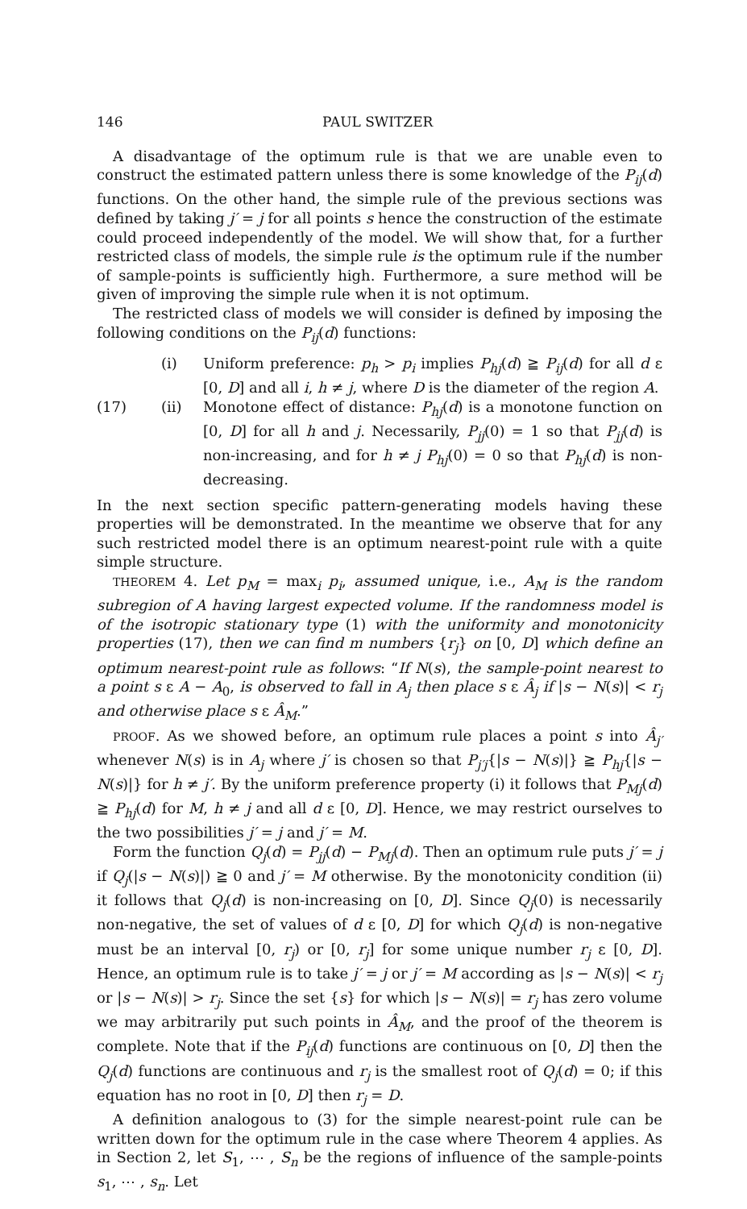146 PAUL SWITZER
A disadvantage of the optimum rule is that we are unable even to construct the estimated pattern unless there is some knowledge of the P<sub>ij</sub>(d) functions. On the other hand, the simple rule of the previous sections was defined by taking j′ = j for all points s hence the construction of the estimate could proceed independently of the model. We will show that, for a further restricted class of models, the simple rule is the optimum rule if the number of sample-points is sufficiently high. Furthermore, a sure method will be given of improving the simple rule when it is not optimum.
The restricted class of models we will consider is defined by imposing the following conditions on the P<sub>ij</sub>(d) functions:
(i) Uniform preference: p<sub>h</sub> > p<sub>i</sub> implies P<sub>hj</sub>(d) ≧ P<sub>ij</sub>(d) for all d ε [0, D] and all i, h ≠ j, where D is the diameter of the region A.
(17) (ii) Monotone effect of distance: P<sub>hj</sub>(d) is a monotone function on [0, D] for all h and j. Necessarily, P<sub>jj</sub>(0) = 1 so that P<sub>jj</sub>(d) is non-increasing, and for h ≠ j P<sub>hj</sub>(0) = 0 so that P<sub>hj</sub>(d) is non-decreasing.
In the next section specific pattern-generating models having these properties will be demonstrated. In the meantime we observe that for any such restricted model there is an optimum nearest-point rule with a quite simple structure.
THEOREM 4. Let p<sub>M</sub> = max<sub>i</sub> p<sub>i</sub>, assumed unique, i.e., A<sub>M</sub> is the random subregion of A having largest expected volume. If the randomness model is of the isotropic stationary type (1) with the uniformity and monotonicity properties (17), then we can find m numbers {r<sub>j</sub>} on [0, D] which define an optimum nearest-point rule as follows: “If N(s), the sample-point nearest to a point s ε A − A<sub>0</sub>, is observed to fall in A<sub>j</sub> then place s ε Â<sub>j</sub> if |s − N(s)| < r<sub>j</sub> and otherwise place s ε Â<sub>M</sub>.”
PROOF. As we showed before, an optimum rule places a point s into Â<sub>j′</sub> whenever N(s) is in A<sub>j</sub> where j′ is chosen so that P<sub>j′j</sub>{|s − N(s)|} ≧ P<sub>hj</sub>{|s − N(s)|} for h ≠ j′. By the uniform preference property (i) it follows that P<sub>Mj</sub>(d) ≧ P<sub>hj</sub>(d) for M, h ≠ j and all d ε [0, D]. Hence, we may restrict ourselves to the two possibilities j′ = j and j′ = M.
Form the function Q<sub>j</sub>(d) = P<sub>jj</sub>(d) − P<sub>Mj</sub>(d). Then an optimum rule puts j′ = j if Q<sub>j</sub>(|s − N(s)|) ≧ 0 and j′ = M otherwise. By the monotonicity condition (ii) it follows that Q<sub>j</sub>(d) is non-increasing on [0, D]. Since Q<sub>j</sub>(0) is necessarily non-negative, the set of values of d ε [0, D] for which Q<sub>j</sub>(d) is non-negative must be an interval [0, r<sub>j</sub>) or [0, r<sub>j</sub>] for some unique number r<sub>j</sub> ε [0, D]. Hence, an optimum rule is to take j′ = j or j′ = M according as |s − N(s)| < r<sub>j</sub> or |s − N(s)| > r<sub>j</sub>. Since the set {s} for which |s − N(s)| = r<sub>j</sub> has zero volume we may arbitrarily put such points in Â<sub>M</sub>, and the proof of the theorem is complete. Note that if the P<sub>ij</sub>(d) functions are continuous on [0, D] then the Q<sub>j</sub>(d) functions are continuous and r<sub>j</sub> is the smallest root of Q<sub>j</sub>(d) = 0; if this equation has no root in [0, D] then r<sub>j</sub> = D.
A definition analogous to (3) for the simple nearest-point rule can be written down for the optimum rule in the case where Theorem 4 applies. As in Section 2, let S<sub>1</sub>, ⋯ , S<sub>n</sub> be the regions of influence of the sample-points s<sub>1</sub>, ⋯ , s<sub>n</sub>. Let